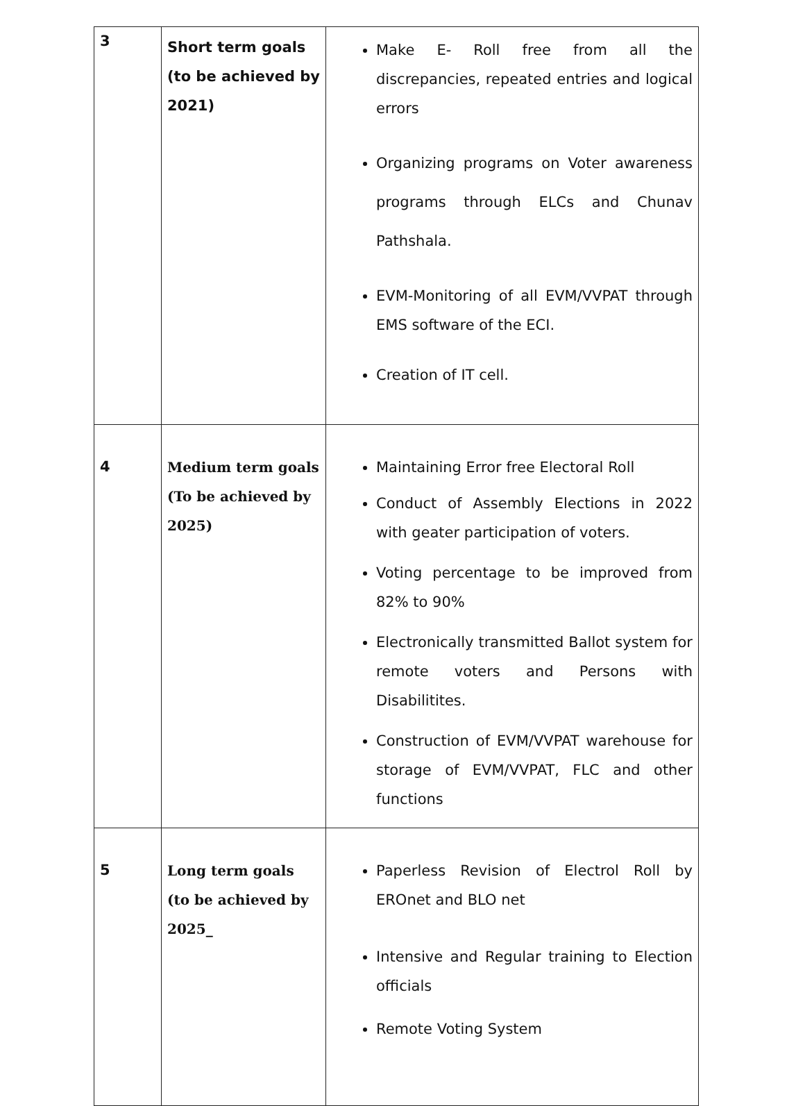| 3 | Short term goals (to be achieved by 2021) | Make E- Roll free from all the discrepancies, repeated entries and logical errors Organizing programs on Voter awareness programs through ELCs and Chunav Pathshala. EVM-Monitoring of all EVM/VVPAT through EMS software of the ECI. Creation of IT cell. |
| 4 | Medium term goals (To be achieved by 2025) | Maintaining Error free Electoral Roll Conduct of Assembly Elections in 2022 with geater participation of voters. Voting percentage to be improved from 82% to 90% Electronically transmitted Ballot system for remote voters and Persons with Disabilitites. Construction of EVM/VVPAT warehouse for storage of EVM/VVPAT, FLC and other functions |
| 5 | Long term goals (to be achieved by 2025_ | Paperless Revision of Electrol Roll by EROnet and BLO net Intensive and Regular training to Election officials Remote Voting System |